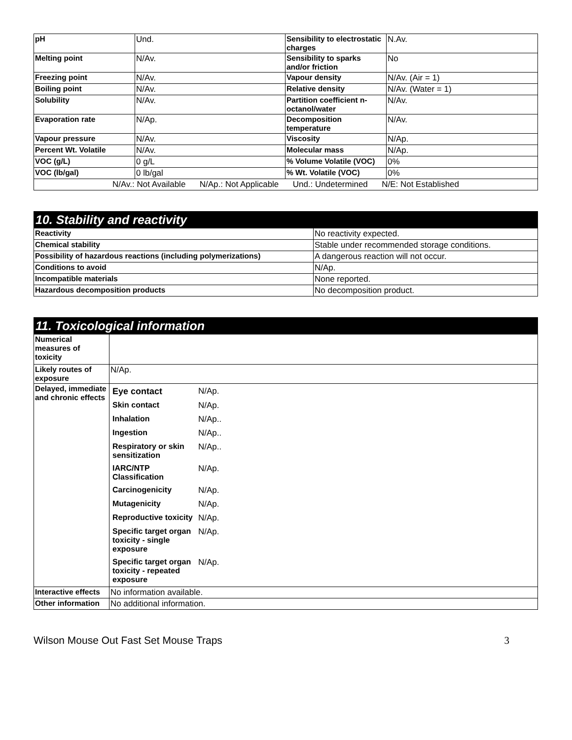| pH | Und. | Sensibility to electrostatic charges | N.Av. |
| Melting point | N/Av. | Sensibility to sparks and/or friction | No |
| Freezing point | N/Av. | Vapour density | N/Av. (Air = 1) |
| Boiling point | N/Av. | Relative density | N/Av. (Water = 1) |
| Solubility | N/Av. | Partition coefficient n-octanol/water | N/Av. |
| Evaporation rate | N/Ap. | Decomposition temperature | N/Av. |
| Vapour pressure | N/Av. | Viscosity | N/Ap. |
| Percent Wt. Volatile | N/Av. | Molecular mass | N/Ap. |
| VOC (g/L) | 0 g/L | % Volume Volatile (VOC) | 0% |
| VOC (lb/gal) | 0 lb/gal | % Wt. Volatile (VOC) | 0% |
| N/Av.: Not Available N/Ap.: Not Applicable Und.: Undetermined N/E: Not Established | | | |
| 10. Stability and reactivity | |
| Reactivity | No reactivity expected. |
| Chemical stability | Stable under recommended storage conditions. |
| Possibility of hazardous reactions (including polymerizations) | A dangerous reaction will not occur. |
| Conditions to avoid | N/Ap. |
| Incompatible materials | None reported. |
| Hazardous decomposition products | No decomposition product. |
| 11. Toxicological information | |
| Numerical measures of toxicity | |
| Likely routes of exposure | N/Ap. |
| Delayed, immediate and chronic effects | / Eye contact / N/Ap. / / Skin contact / N/Ap. / / Inhalation / N/Ap.. / / Ingestion / N/Ap.. / / Respiratory or skin sensitization / N/Ap.. / / IARC/NTP Classification / N/Ap. / / Carcinogenicity / N/Ap. / / Mutagenicity / N/Ap. / / Reproductive toxicity / N/Ap. / / Specific target organ toxicity - single exposure / N/Ap. / / Specific target organ toxicity - repeated exposure / N/Ap. / |
| Interactive effects | No information available. |
| Other information | No additional information. |
Wilson Mouse Out Fast Set Mouse Traps 3